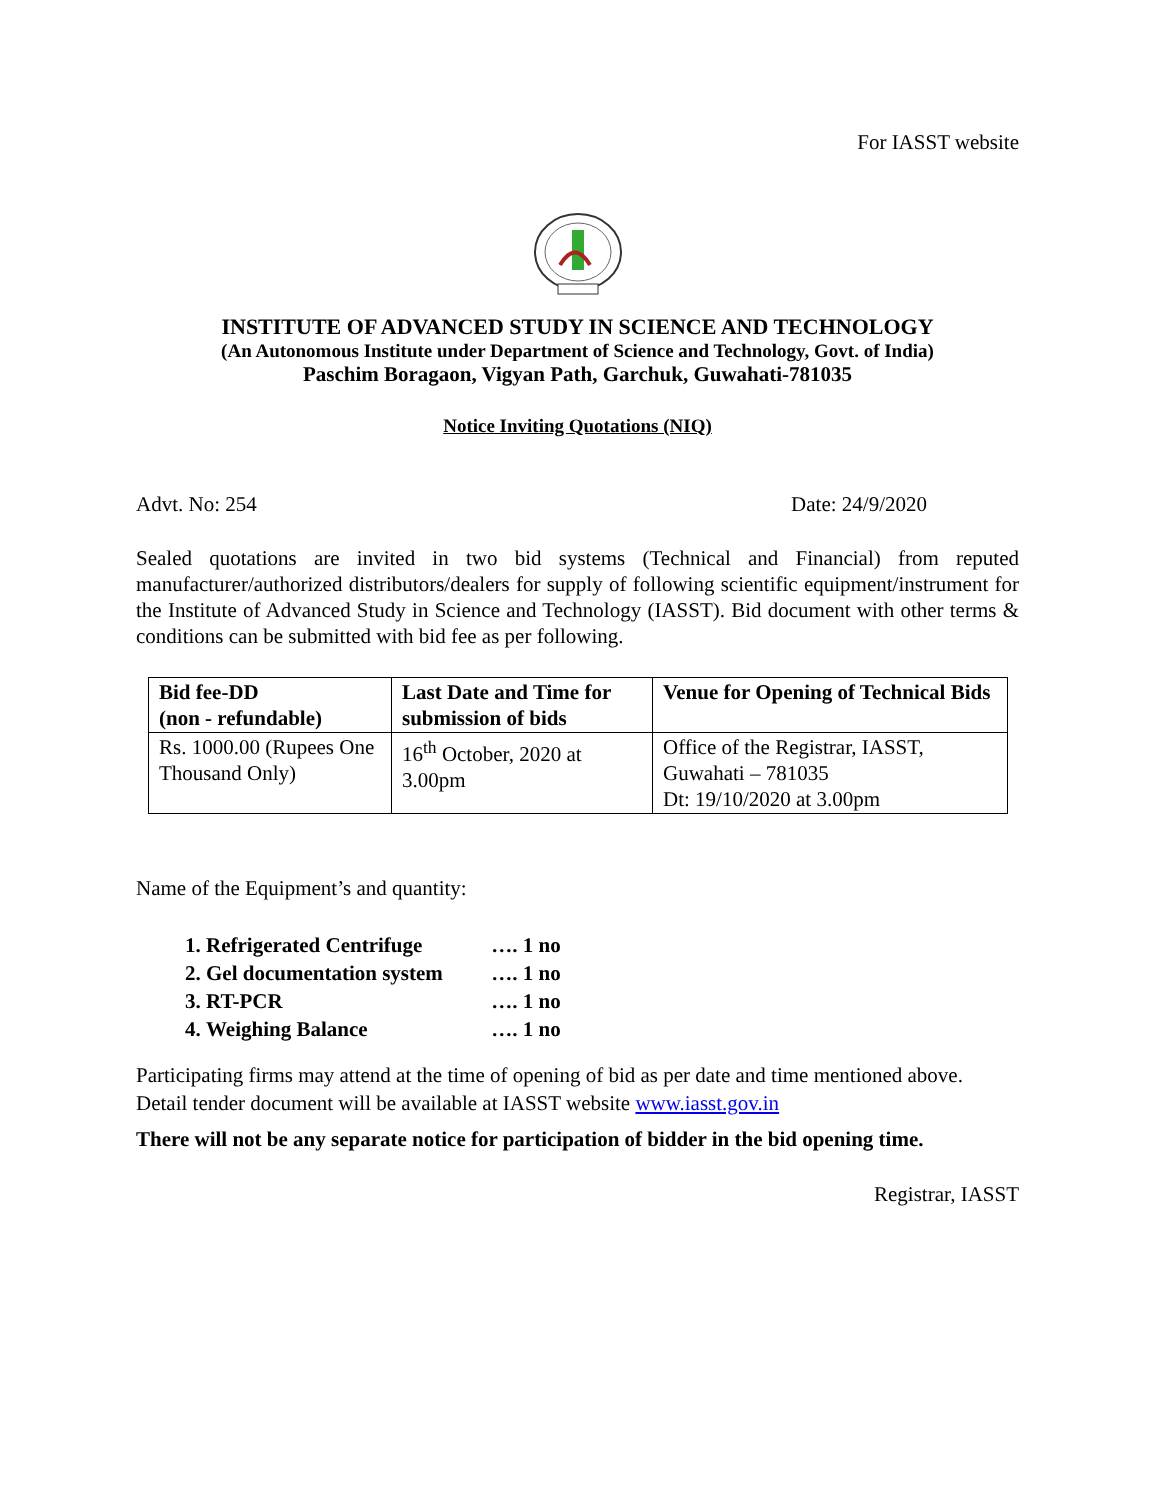For IASST website
INSTITUTE OF ADVANCED STUDY IN SCIENCE AND TECHNOLOGY
(An Autonomous Institute under Department of Science and Technology, Govt. of India)
Paschim Boragaon, Vigyan Path, Garchuk, Guwahati-781035
Notice Inviting Quotations (NIQ)
Advt. No: 254 Date: 24/9/2020
Sealed quotations are invited in two bid systems (Technical and Financial) from reputed manufacturer/authorized distributors/dealers for supply of following scientific equipment/instrument for the Institute of Advanced Study in Science and Technology (IASST). Bid document with other terms & conditions can be submitted with bid fee as per following.
| Bid fee-DD (non - refundable) | Last Date and Time for submission of bids | Venue for Opening of Technical Bids |
| --- | --- | --- |
| Rs. 1000.00 (Rupees One Thousand Only) | 16<sup>th</sup> October, 2020 at 3.00pm | Office of the Registrar, IASST, Guwahati – 781035 Dt: 19/10/2020 at 3.00pm |
Name of the Equipment’s and quantity:
1. Refrigerated Centrifuge …. 1 no
2. Gel documentation system …. 1 no
3. RT-PCR …. 1 no
4. Weighing Balance …. 1 no
Participating firms may attend at the time of opening of bid as per date and time mentioned above. Detail tender document will be available at IASST website www.iasst.gov.in
There will not be any separate notice for participation of bidder in the bid opening time.
Registrar, IASST